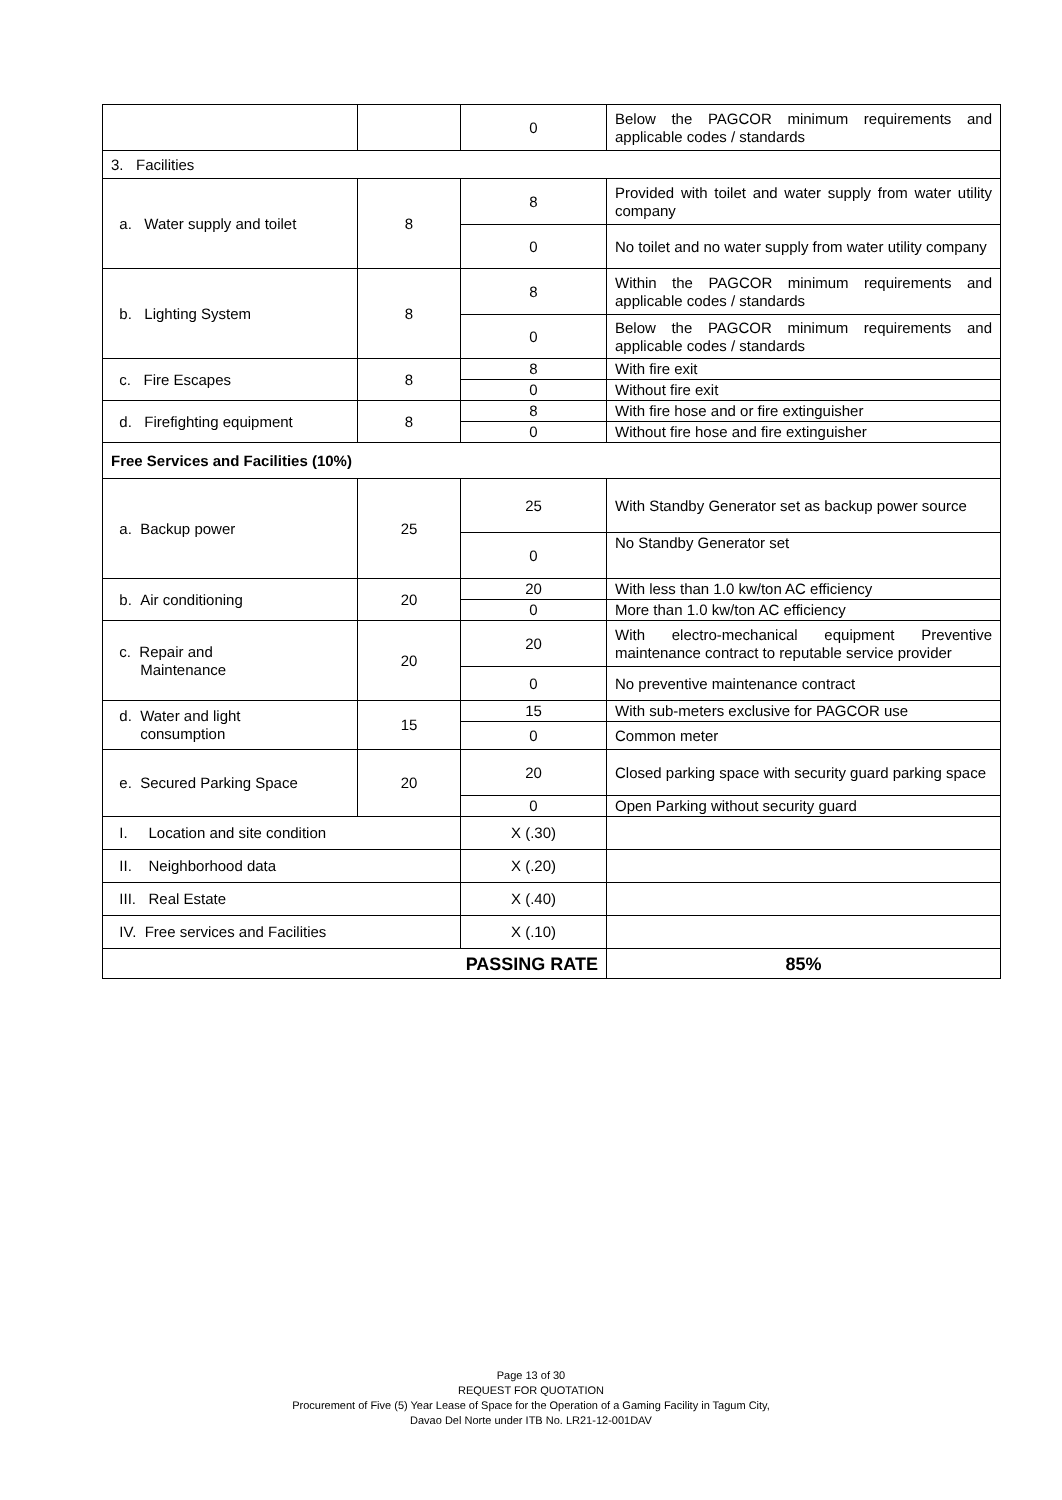| | | 0 | Below the PAGCOR minimum requirements and applicable codes / standards |
| 3. Facilities | | | |
| a. Water supply and toilet | 8 | 8 | Provided with toilet and water supply from water utility company |
| | | 0 | No toilet and no water supply from water utility company |
| b. Lighting System | 8 | 8 | Within the PAGCOR minimum requirements and applicable codes / standards |
| | | 0 | Below the PAGCOR minimum requirements and applicable codes / standards |
| c. Fire Escapes | 8 | 8 | With fire exit |
| | | 0 | Without fire exit |
| d. Firefighting equipment | 8 | 8 | With fire hose and or fire extinguisher |
| | | 0 | Without fire hose and fire extinguisher |
| Free Services and Facilities (10%) | | | |
| a. Backup power | 25 | 25 | With Standby Generator set as backup power source |
| | | 0 | No Standby Generator set |
| b. Air conditioning | 20 | 20 | With less than 1.0 kw/ton AC efficiency |
| | | 0 | More than 1.0 kw/ton AC efficiency |
| c. Repair and Maintenance | 20 | 20 | With electro-mechanical equipment Preventive maintenance contract to reputable service provider |
| | | 0 | No preventive maintenance contract |
| d. Water and light consumption | 15 | 15 | With sub-meters exclusive for PAGCOR use |
| | | 0 | Common meter |
| e. Secured Parking Space | 20 | 20 | Closed parking space with security guard parking space |
| | | 0 | Open Parking without security guard |
| I. Location and site condition | | X (.30) | |
| II. Neighborhood data | | X (.20) | |
| III. Real Estate | | X (.40) | |
| IV. Free services and Facilities | | X (.10) | |
| PASSING RATE | | | 85% |
Page 13 of 30
REQUEST FOR QUOTATION
Procurement of Five (5) Year Lease of Space for the Operation of a Gaming Facility in Tagum City,
Davao Del Norte under ITB No. LR21-12-001DAV